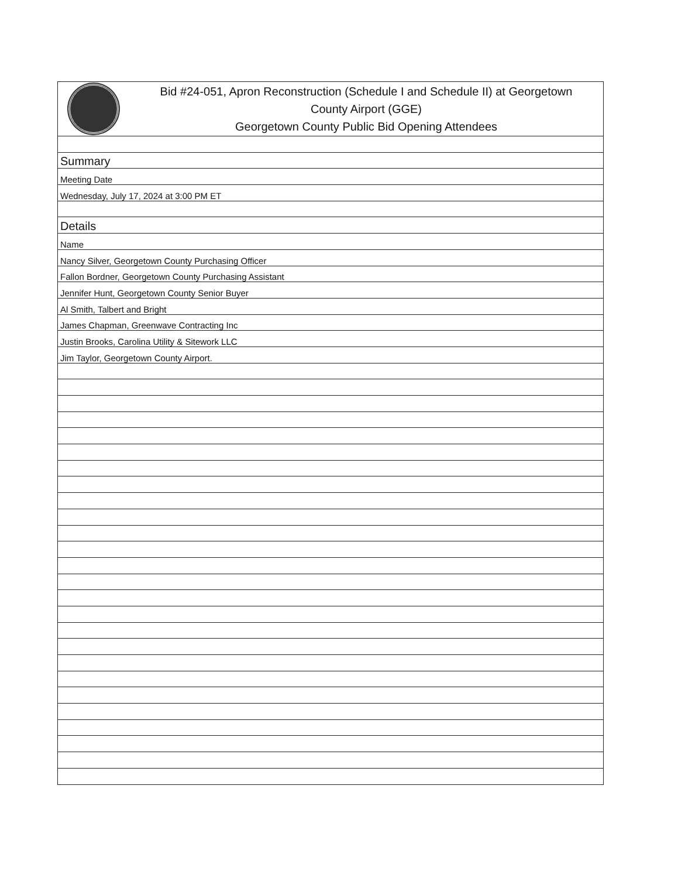| Bid #24-051, Apron Reconstruction (Schedule I and Schedule II) at Georgetown County Airport (GGE) Georgetown County Public Bid Opening Attendees |
| Summary |
| Meeting Date |
| Wednesday, July 17, 2024 at 3:00 PM ET |
| Details |
| Name |
| Nancy Silver, Georgetown County Purchasing Officer |
| Fallon Bordner, Georgetown County Purchasing Assistant |
| Jennifer Hunt, Georgetown County Senior Buyer |
| Al Smith, Talbert and Bright |
| James Chapman, Greenwave Contracting Inc |
| Justin Brooks, Carolina Utility & Sitework LLC |
| Jim Taylor, Georgetown County Airport. |